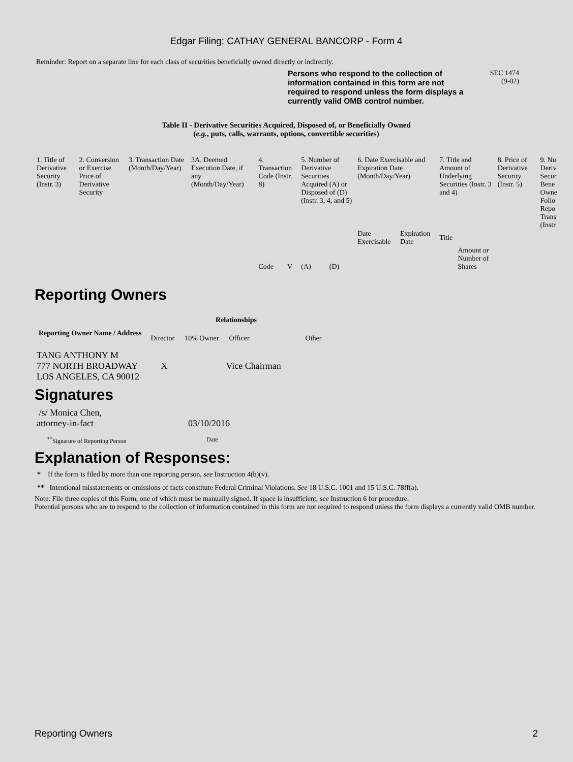Edgar Filing: CATHAY GENERAL BANCORP - Form 4
Reminder: Report on a separate line for each class of securities beneficially owned directly or indirectly.
Persons who respond to the collection of information contained in this form are not required to respond unless the form displays a currently valid OMB control number.
SEC 1474
(9-02)
Table II - Derivative Securities Acquired, Disposed of, or Beneficially Owned
(e.g., puts, calls, warrants, options, convertible securities)
| 1. Title of Derivative Security (Instr. 3) | 2. Conversion or Exercise Price of Derivative Security | 3. Transaction Date (Month/Day/Year) | 3A. Deemed Execution Date, if any (Month/Day/Year) | 4. Transaction Code (Instr. 8) | | 5. Number of Derivative Securities Acquired (A) or Disposed of (D) (Instr. 3, 4, and 5) | | 6. Date Exercisable and Expiration Date (Month/Day/Year) | | 7. Title and Amount of Underlying Securities (Instr. 3 and 4) | | 8. Price of Derivative Security (Instr. 5) | 9. Nu Deriv Secur Bene Owne Follo Repo Trans (Instr |
| | | | | Code | V | (A) | (D) | Date Exercisable | Expiration Date | Title | Amount or Number of Shares | | |
Reporting Owners
| Reporting Owner Name / Address | Relationships | | | |
| --- | --- | --- | --- | --- |
| | Director | 10% Owner | Officer | Other |
| TANG ANTHONY M 777 NORTH BROADWAY LOS ANGELES, CA 90012 | X | | Vice Chairman | |
Signatures
| /s/ Monica Chen, attorney-in-fact | 03/10/2016 |
| <sup>**</sup> Signature of Reporting Person | Date |
Explanation of Responses:
* If the form is filed by more than one reporting person, see Instruction 4(b)(v).
** Intentional misstatements or omissions of facts constitute Federal Criminal Violations. See 18 U.S.C. 1001 and 15 U.S.C. 78ff(a).
Note: File three copies of this Form, one of which must be manually signed. If space is insufficient, see Instruction 6 for procedure.
Potential persons who are to respond to the collection of information contained in this form are not required to respond unless the form displays a currently valid OMB number.
Reporting Owners 2